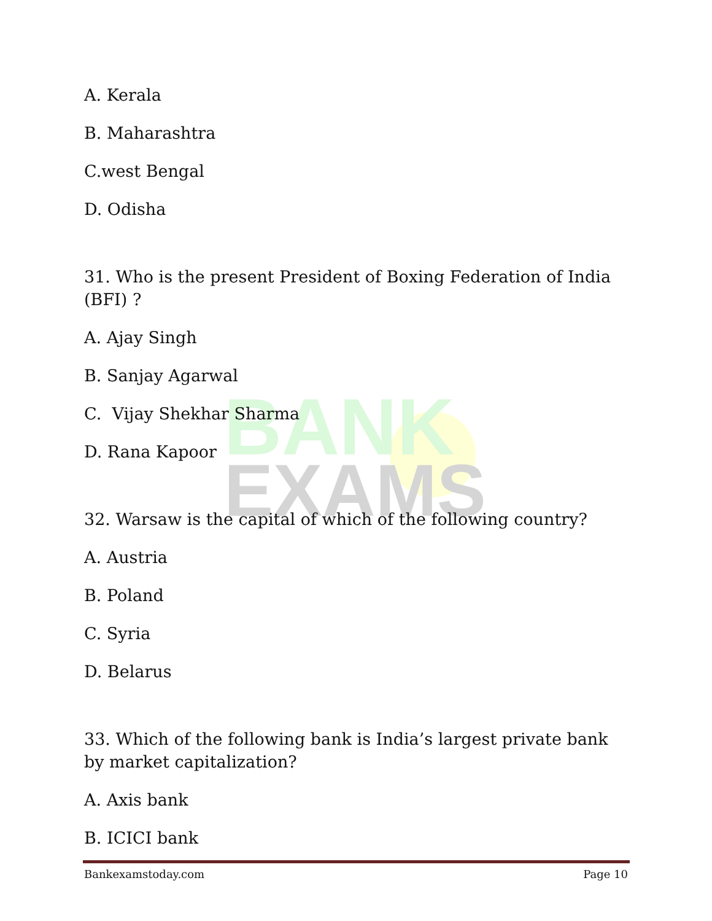BANK
EXAMS
A. Kerala
B. Maharashtra
C.west Bengal
D. Odisha
31. Who is the present President of Boxing Federation of India (BFI) ?
A. Ajay Singh
B. Sanjay Agarwal
C. Vijay Shekhar Sharma
D. Rana Kapoor
32. Warsaw is the capital of which of the following country?
A. Austria
B. Poland
C. Syria
D. Belarus
33. Which of the following bank is India’s largest private bank by market capitalization?
A. Axis bank
B. ICICI bank
Bankexamstoday.com Page 10